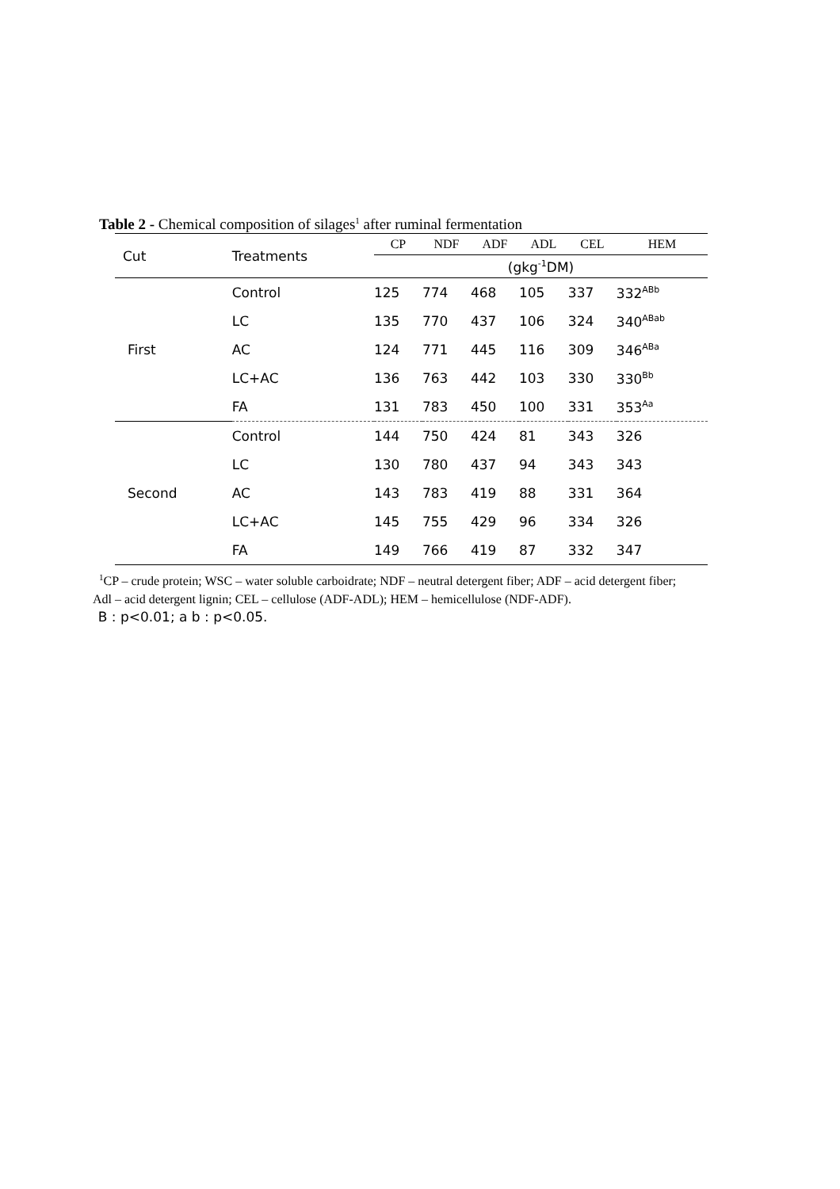Table 2 - Chemical composition of silages<sup>1</sup> after ruminal fermentation
| Cut | Treatments | CP | NDF | ADF | ADL | CEL | HEM |
| --- | --- | --- | --- | --- | --- | --- | --- |
| | | (gkg<sup>-1</sup>DM) | | | | | |
| First | Control | 125 | 774 | 468 | 105 | 337 | 332<sup>ABb</sup> |
| | LC | 135 | 770 | 437 | 106 | 324 | 340<sup>ABab</sup> |
| | AC | 124 | 771 | 445 | 116 | 309 | 346<sup>ABa</sup> |
| | LC+AC | 136 | 763 | 442 | 103 | 330 | 330<sup>Bb</sup> |
| | FA | 131 | 783 | 450 | 100 | 331 | 353<sup>Aa</sup> |
| Second | Control | 144 | 750 | 424 | 81 | 343 | 326 |
| | LC | 130 | 780 | 437 | 94 | 343 | 343 |
| | AC | 143 | 783 | 419 | 88 | 331 | 364 |
| | LC+AC | 145 | 755 | 429 | 96 | 334 | 326 |
| | FA | 149 | 766 | 419 | 87 | 332 | 347 |
<sup>1</sup> CP – crude protein; WSC – water soluble carboidrate; NDF – neutral detergent fiber; ADF – acid detergent fiber;
Adl – acid detergent lignin; CEL – cellulose (ADF-ADL); HEM – hemicellulose (NDF-ADF).
B : p<0.01; a b : p<0.05.